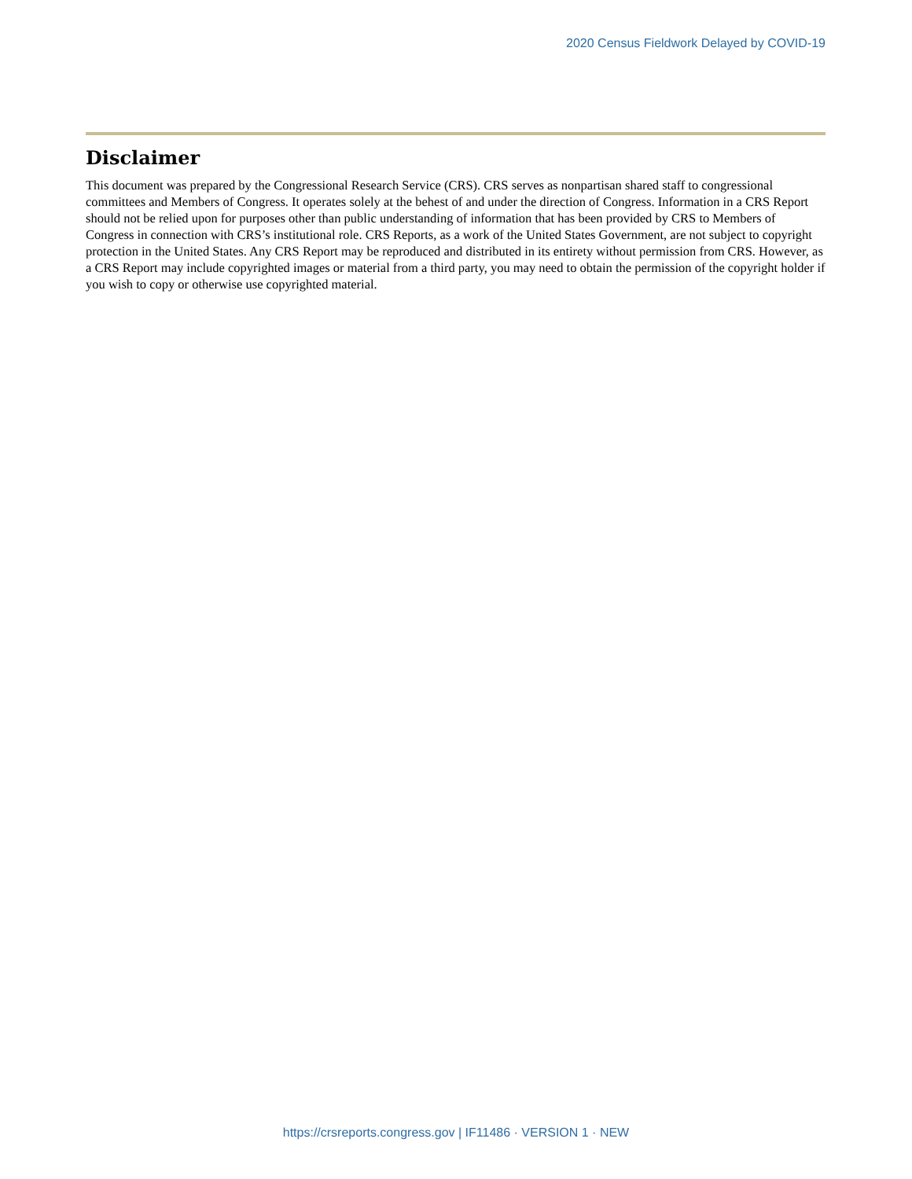2020 Census Fieldwork Delayed by COVID-19
Disclaimer
This document was prepared by the Congressional Research Service (CRS). CRS serves as nonpartisan shared staff to congressional committees and Members of Congress. It operates solely at the behest of and under the direction of Congress. Information in a CRS Report should not be relied upon for purposes other than public understanding of information that has been provided by CRS to Members of Congress in connection with CRS’s institutional role. CRS Reports, as a work of the United States Government, are not subject to copyright protection in the United States. Any CRS Report may be reproduced and distributed in its entirety without permission from CRS. However, as a CRS Report may include copyrighted images or material from a third party, you may need to obtain the permission of the copyright holder if you wish to copy or otherwise use copyrighted material.
https://crsreports.congress.gov | IF11486 · VERSION 1 · NEW